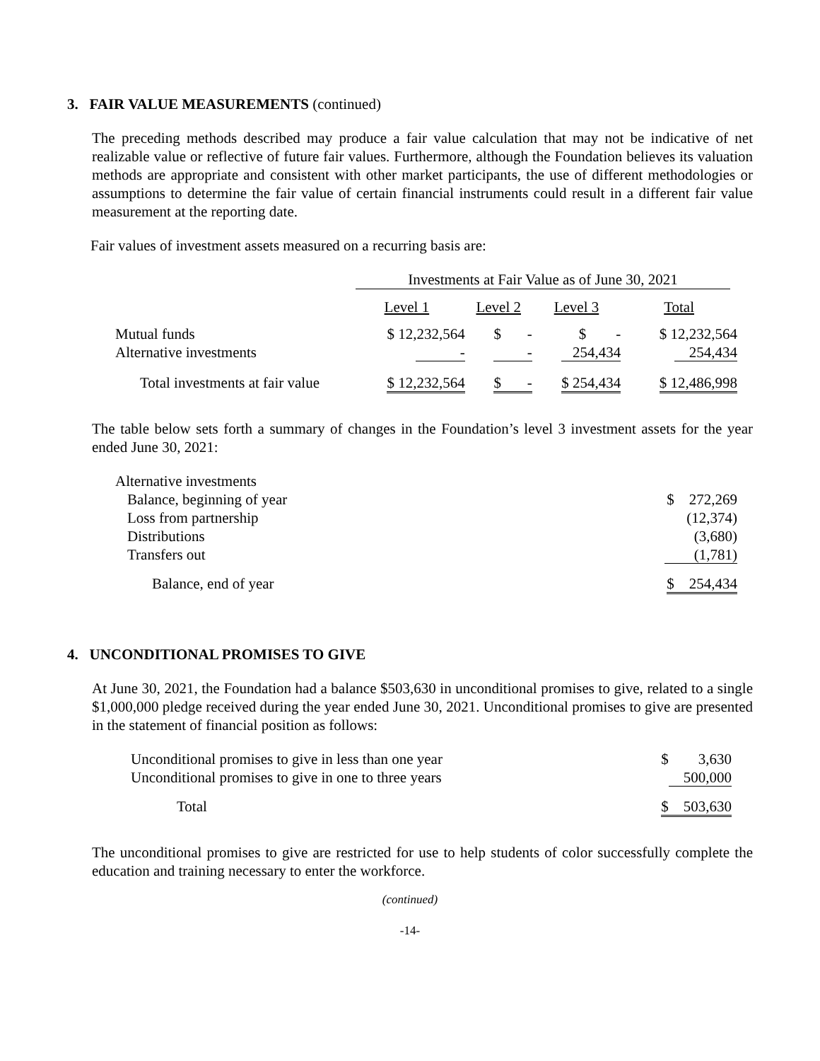3. FAIR VALUE MEASUREMENTS (continued)
The preceding methods described may produce a fair value calculation that may not be indicative of net realizable value or reflective of future fair values. Furthermore, although the Foundation believes its valuation methods are appropriate and consistent with other market participants, the use of different methodologies or assumptions to determine the fair value of certain financial instruments could result in a different fair value measurement at the reporting date.
Fair values of investment assets measured on a recurring basis are:
| | Investments at Fair Value as of June 30, 2021 | | | |
| --- | --- | --- | --- | --- |
| | Level 1 | Level 2 | Level 3 | Total |
| Mutual funds | $ 12,232,564 | $ - | $ - | $ 12,232,564 |
| Alternative investments | - | - | 254,434 | 254,434 |
| Total investments at fair value | $ 12,232,564 | $ - | $ 254,434 | $ 12,486,998 |
The table below sets forth a summary of changes in the Foundation’s level 3 investment assets for the year ended June 30, 2021:
| Alternative investments | |
| Balance, beginning of year | $ 272,269 |
| Loss from partnership | (12,374) |
| Distributions | (3,680) |
| Transfers out | (1,781) |
| Balance, end of year | $ 254,434 |
4. UNCONDITIONAL PROMISES TO GIVE
At June 30, 2021, the Foundation had a balance $503,630 in unconditional promises to give, related to a single $1,000,000 pledge received during the year ended June 30, 2021. Unconditional promises to give are presented in the statement of financial position as follows:
| Unconditional promises to give in less than one year | $ 3,630 |
| Unconditional promises to give in one to three years | 500,000 |
| Total | $ 503,630 |
The unconditional promises to give are restricted for use to help students of color successfully complete the education and training necessary to enter the workforce.
(continued)
-14-